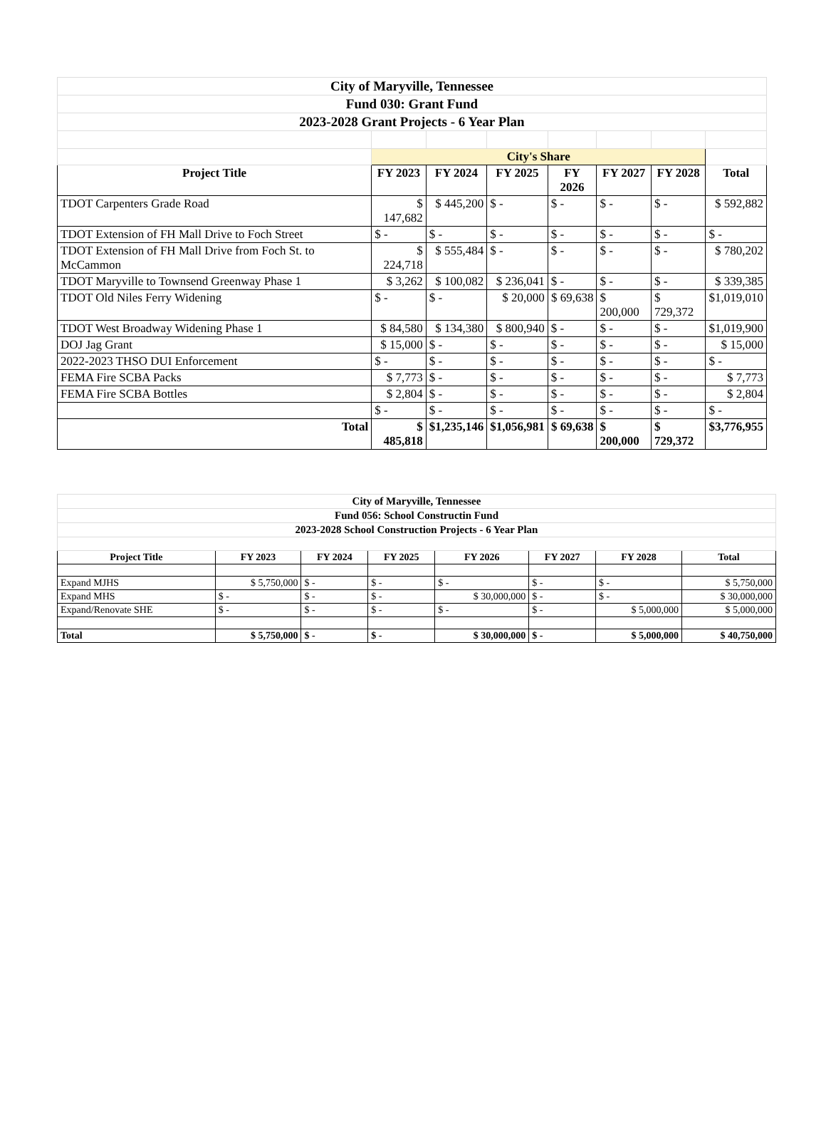| City of Maryville, Tennessee | | | | | | | |
| Fund 030: Grant Fund | | | | | | | |
| 2023-2028 Grant Projects - 6 Year Plan | | | | | | | |
| | City's Share | | | | | | |
| Project Title | FY 2023 | FY 2024 | FY 2025 | FY 2026 | FY 2027 | FY 2028 | Total |
| TDOT Carpenters Grade Road | $ 147,682 | $ 445,200 | $ - | $ - | $ - | $ - | $ 592,882 |
| TDOT Extension of FH Mall Drive to Foch Street | $ - | $ - | $ - | $ - | $ - | $ - | $ - |
| TDOT Extension of FH Mall Drive from Foch St. to McCammon | $ 224,718 | $ 555,484 | $ - | $ - | $ - | $ - | $ 780,202 |
| TDOT Maryville to Townsend Greenway Phase 1 | $ 3,262 | $ 100,082 | $ 236,041 | $ - | $ - | $ - | $ 339,385 |
| TDOT Old Niles Ferry Widening | $ - | $ - | $ 20,000 | $ 69,638 | $ 200,000 | $ 729,372 | $1,019,010 |
| TDOT West Broadway Widening Phase 1 | $ 84,580 | $ 134,380 | $ 800,940 | $ - | $ - | $ - | $1,019,900 |
| DOJ Jag Grant | $ 15,000 | $ - | $ - | $ - | $ - | $ - | $ 15,000 |
| 2022-2023 THSO DUI Enforcement | $ - | $ - | $ - | $ - | $ - | $ - | $ - |
| FEMA Fire SCBA Packs | $ 7,773 | $ - | $ - | $ - | $ - | $ - | $ 7,773 |
| FEMA Fire SCBA Bottles | $ 2,804 | $ - | $ - | $ - | $ - | $ - | $ 2,804 |
| | $ - | $ - | $ - | $ - | $ - | $ - | $ - |
| Total | $ 485,818 | $1,235,146 | $1,056,981 | $ 69,638 | $ 200,000 | $ 729,372 | $3,776,955 |
| City of Maryville, Tennessee | | | | | | | |
| Fund 056: School Constructin Fund | | | | | | | |
| 2023-2028 School Construction Projects - 6 Year Plan | | | | | | | |
| Project Title | FY 2023 | FY 2024 | FY 2025 | FY 2026 | FY 2027 | FY 2028 | Total |
| Expand MJHS | $ 5,750,000 | $ - | $ - | $ - | $ - | $ - | $ 5,750,000 |
| Expand MHS | $ - | $ - | $ - | $ 30,000,000 | $ - | $ - | $ 30,000,000 |
| Expand/Renovate SHE | $ - | $ - | $ - | $ - | $ - | $ 5,000,000 | $ 5,000,000 |
| Total | $ 5,750,000 | $ - | $ - | $ 30,000,000 | $ - | $ 5,000,000 | $ 40,750,000 |